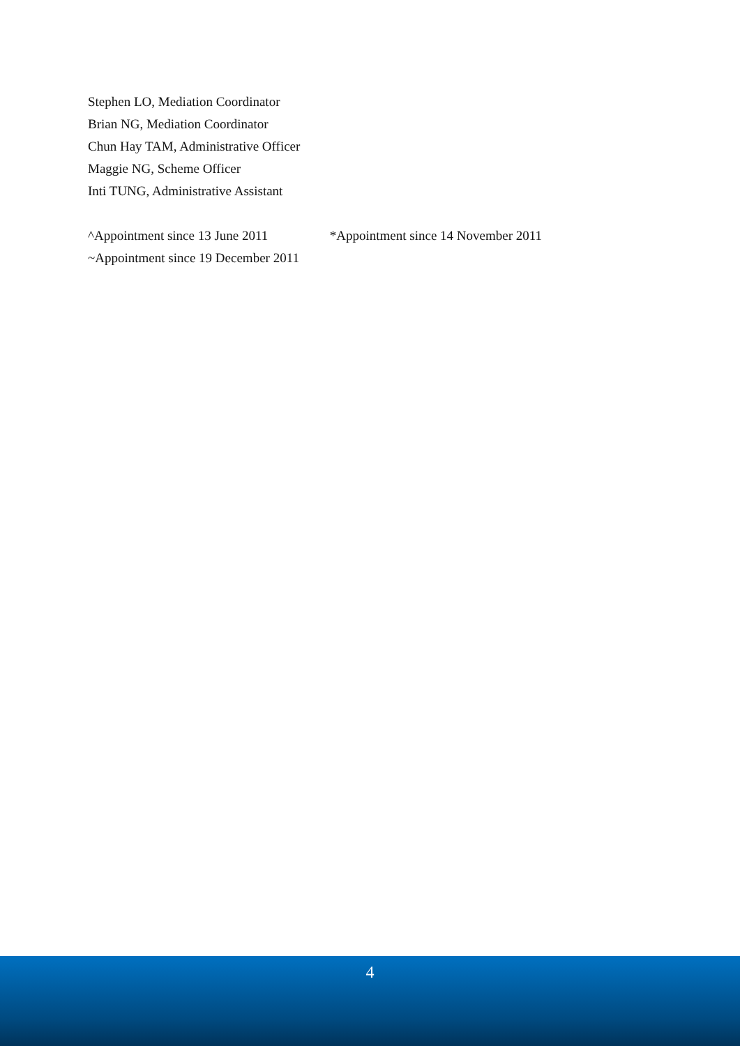Stephen LO, Mediation Coordinator
Brian NG, Mediation Coordinator
Chun Hay TAM, Administrative Officer
Maggie NG, Scheme Officer
Inti TUNG, Administrative Assistant
^Appointment since 13 June 2011 *Appointment since 14 November 2011
~Appointment since 19 December 2011
4